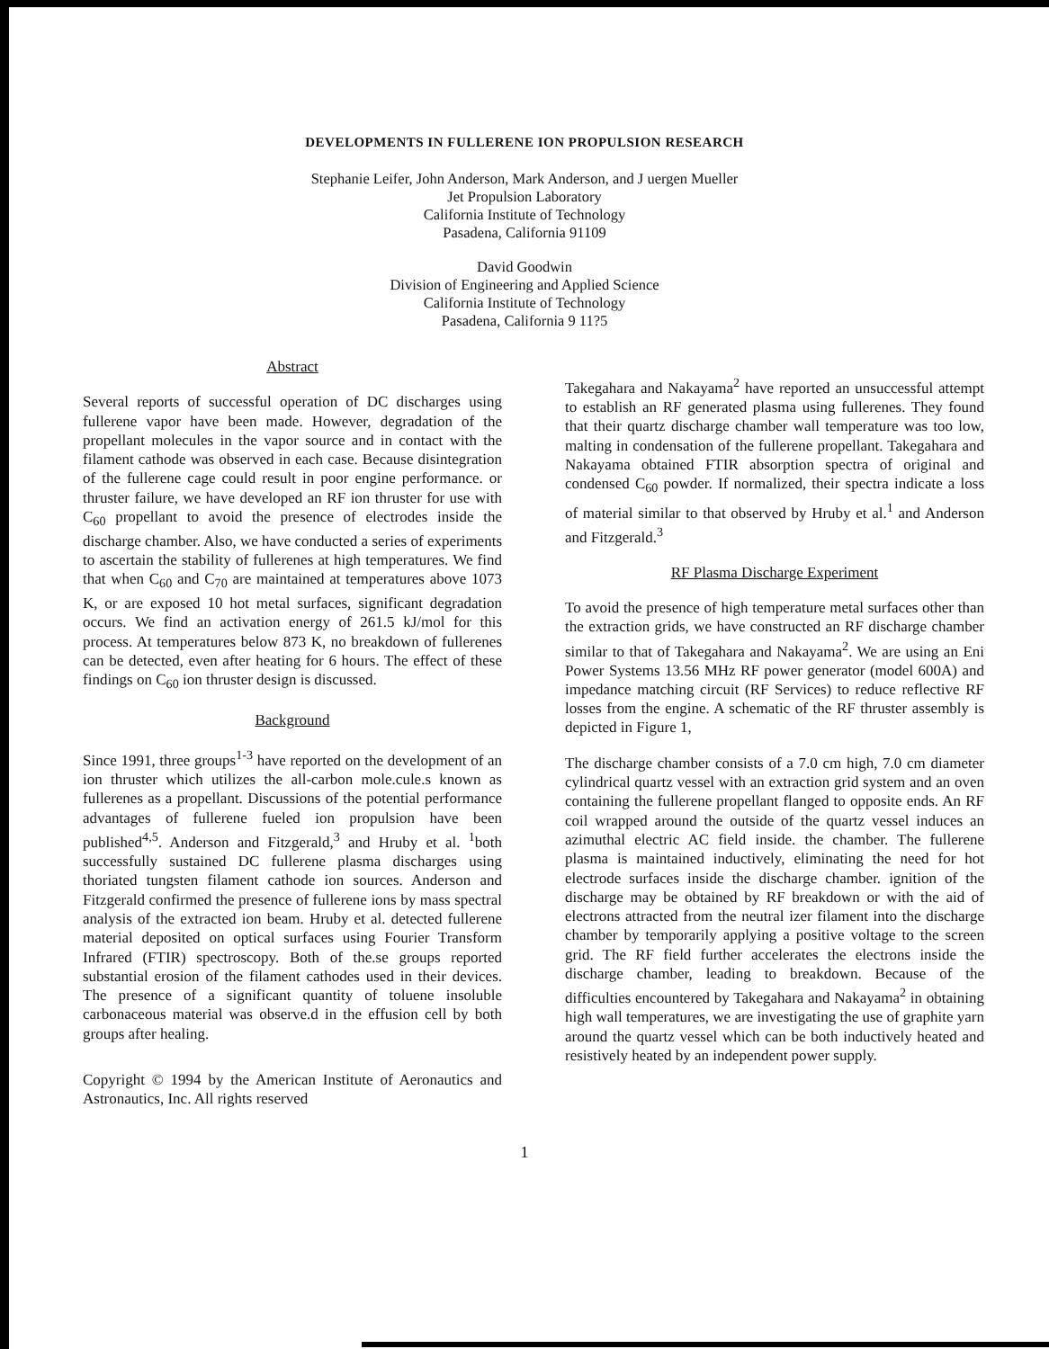DEVELOPMENTS IN FULLERENE ION PROPULSION RESEARCH
Stephanie Leifer, John Anderson, Mark Anderson, and J uergen Mueller
Jet Propulsion Laboratory
California Institute of Technology
Pasadena, California 91109
David Goodwin
Division of Engineering and Applied Science
California Institute of Technology
Pasadena, California 9 11?5
Abstract
Several reports of successful operation of DC discharges using fullerene vapor have been made. However, degradation of the propellant molecules in the vapor source and in contact with the filament cathode was observed in each case. Because disintegration of the fullerene cage could result in poor engine performance. or thruster failure, we have developed an RF ion thruster for use with C<sub>60</sub> propellant to avoid the presence of electrodes inside the discharge chamber. Also, we have conducted a series of experiments to ascertain the stability of fullerenes at high temperatures. We find that when C<sub>60</sub> and C<sub>70</sub> are maintained at temperatures above 1073 K, or are exposed 10 hot metal surfaces, significant degradation occurs. We find an activation energy of 261.5 kJ/mol for this process. At temperatures below 873 K, no breakdown of fullerenes can be detected, even after heating for 6 hours. The effect of these findings on C<sub>60</sub> ion thruster design is discussed.
Background
Since 1991, three groups<sup>1-3</sup> have reported on the development of an ion thruster which utilizes the all-carbon mole.cule.s known as fullerenes as a propellant. Discussions of the potential performance advantages of fullerene fueled ion propulsion have been published<sup>4,5</sup>. Anderson and Fitzgerald,<sup>3</sup> and Hruby et al. <sup>1</sup>both successfully sustained DC fullerene plasma discharges using thoriated tungsten filament cathode ion sources. Anderson and Fitzgerald confirmed the presence of fullerene ions by mass spectral analysis of the extracted ion beam. Hruby et al. detected fullerene material deposited on optical surfaces using Fourier Transform Infrared (FTIR) spectroscopy. Both of the.se groups reported substantial erosion of the filament cathodes used in their devices. The presence of a significant quantity of toluene insoluble carbonaceous material was observe.d in the effusion cell by both groups after healing.
Copyright © 1994 by the American Institute of Aeronautics and Astronautics, Inc. All rights reserved
Takegahara and Nakayama<sup>2</sup> have reported an unsuccessful attempt to establish an RF generated plasma using fullerenes. They found that their quartz discharge chamber wall temperature was too low, malting in condensation of the fullerene propellant. Takegahara and Nakayama obtained FTIR absorption spectra of original and condensed C<sub>60</sub> powder. If normalized, their spectra indicate a loss of material similar to that observed by Hruby et al.<sup>1</sup> and Anderson and Fitzgerald.<sup>3</sup>
RF Plasma Discharge Experiment
To avoid the presence of high temperature metal surfaces other than the extraction grids, we have constructed an RF discharge chamber similar to that of Takegahara and Nakayama<sup>2</sup>. We are using an Eni Power Systems 13.56 MHz RF power generator (model 600A) and impedance matching circuit (RF Services) to reduce reflective RF losses from the engine. A schematic of the RF thruster assembly is depicted in Figure 1,
The discharge chamber consists of a 7.0 cm high, 7.0 cm diameter cylindrical quartz vessel with an extraction grid system and an oven containing the fullerene propellant flanged to opposite ends. An RF coil wrapped around the outside of the quartz vessel induces an azimuthal electric AC field inside. the chamber. The fullerene plasma is maintained inductively, eliminating the need for hot electrode surfaces inside the discharge chamber. ignition of the discharge may be obtained by RF breakdown or with the aid of electrons attracted from the neutral izer filament into the discharge chamber by temporarily applying a positive voltage to the screen grid. The RF field further accelerates the electrons inside the discharge chamber, leading to breakdown. Because of the difficulties encountered by Takegahara and Nakayama<sup>2</sup> in obtaining high wall temperatures, we are investigating the use of graphite yarn around the quartz vessel which can be both inductively heated and resistively heated by an independent power supply.
1